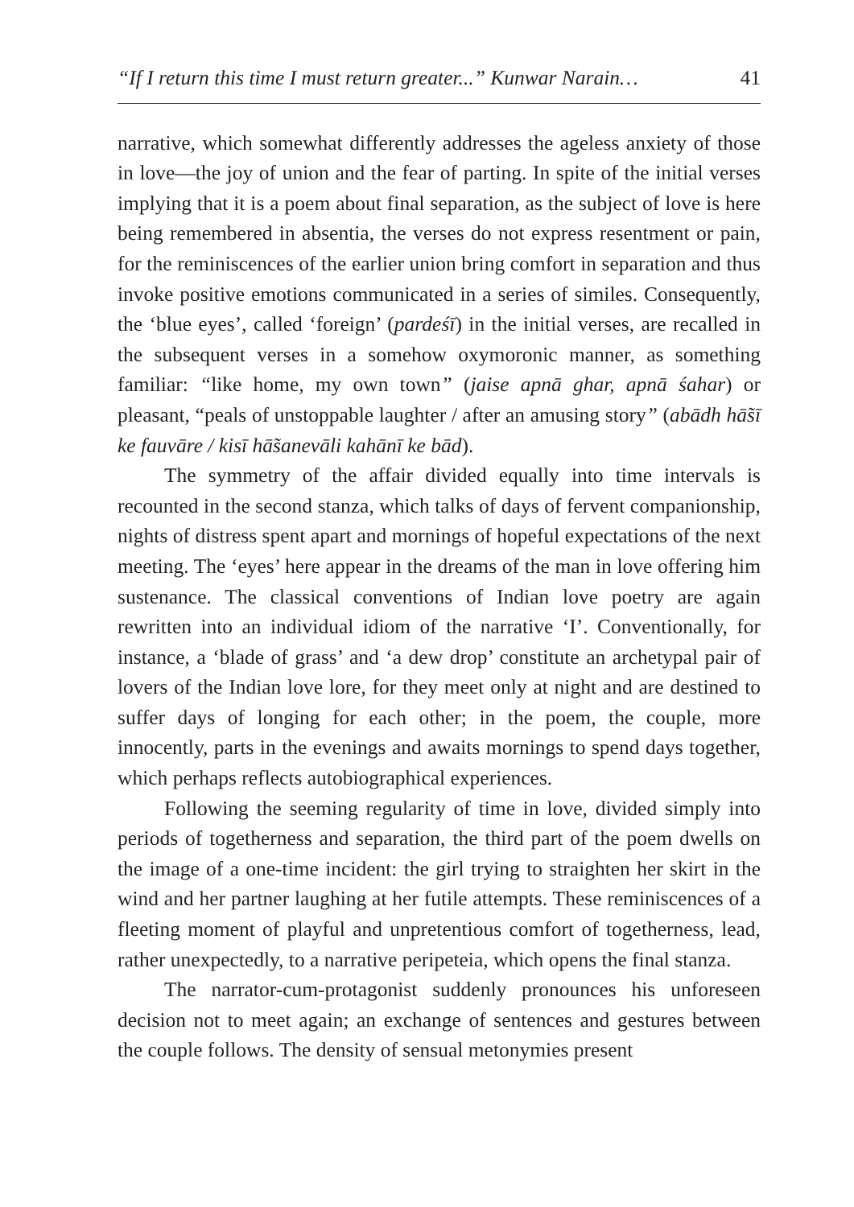“If I return this time I must return greater...” Kunwar Narain… 41
narrative, which somewhat differently addresses the ageless anxiety of those in love—the joy of union and the fear of parting. In spite of the initial verses implying that it is a poem about final separation, as the subject of love is here being remembered in absentia, the verses do not express resentment or pain, for the reminiscences of the earlier union bring comfort in separation and thus invoke positive emotions communicated in a series of similes. Consequently, the ‘blue eyes’, called ‘foreign’ (pardeśī) in the initial verses, are recalled in the subsequent verses in a somehow oxymoronic manner, as something familiar: “like home, my own town” (jaise apnā ghar, apnā śahar) or pleasant, “peals of unstoppable laughter / after an amusing story” (abādh hā̃sī ke fauvāre / kisī hā̃sanevāli kahānī ke bād).
The symmetry of the affair divided equally into time intervals is recounted in the second stanza, which talks of days of fervent companionship, nights of distress spent apart and mornings of hopeful expectations of the next meeting. The ‘eyes’ here appear in the dreams of the man in love offering him sustenance. The classical conventions of Indian love poetry are again rewritten into an individual idiom of the narrative ‘I’. Conventionally, for instance, a ‘blade of grass’ and ‘a dew drop’ constitute an archetypal pair of lovers of the Indian love lore, for they meet only at night and are destined to suffer days of longing for each other; in the poem, the couple, more innocently, parts in the evenings and awaits mornings to spend days together, which perhaps reflects autobiographical experiences.
Following the seeming regularity of time in love, divided simply into periods of togetherness and separation, the third part of the poem dwells on the image of a one-time incident: the girl trying to straighten her skirt in the wind and her partner laughing at her futile attempts. These reminiscences of a fleeting moment of playful and unpretentious comfort of togetherness, lead, rather unexpectedly, to a narrative peripeteia, which opens the final stanza.
The narrator-cum-protagonist suddenly pronounces his unforeseen decision not to meet again; an exchange of sentences and gestures between the couple follows. The density of sensual metonymies present